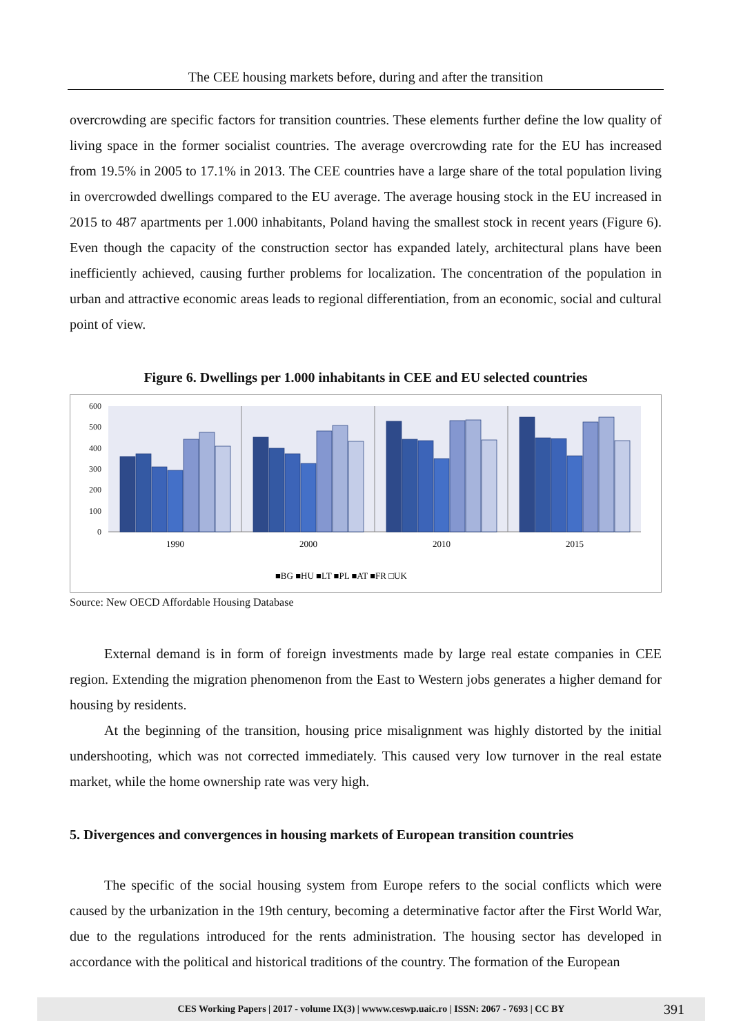The CEE housing markets before, during and after the transition
overcrowding are specific factors for transition countries. These elements further define the low quality of living space in the former socialist countries. The average overcrowding rate for the EU has increased from 19.5% in 2005 to 17.1% in 2013. The CEE countries have a large share of the total population living in overcrowded dwellings compared to the EU average. The average housing stock in the EU increased in 2015 to 487 apartments per 1.000 inhabitants, Poland having the smallest stock in recent years (Figure 6). Even though the capacity of the construction sector has expanded lately, architectural plans have been inefficiently achieved, causing further problems for localization. The concentration of the population in urban and attractive economic areas leads to regional differentiation, from an economic, social and cultural point of view.
Figure 6. Dwellings per 1.000 inhabitants in CEE and EU selected countries
600
500
400
300
200
100
0
1990
2000
2010
2015
■BG ■HU ■LT ■PL ■AT ■FR □UK
Source: New OECD Affordable Housing Database
External demand is in form of foreign investments made by large real estate companies in CEE region. Extending the migration phenomenon from the East to Western jobs generates a higher demand for housing by residents.
At the beginning of the transition, housing price misalignment was highly distorted by the initial undershooting, which was not corrected immediately. This caused very low turnover in the real estate market, while the home ownership rate was very high.
5. Divergences and convergences in housing markets of European transition countries
The specific of the social housing system from Europe refers to the social conflicts which were caused by the urbanization in the 19th century, becoming a determinative factor after the First World War, due to the regulations introduced for the rents administration. The housing sector has developed in accordance with the political and historical traditions of the country. The formation of the European
CES Working Papers | 2017 - volume IX(3) | wwww.ceswp.uaic.ro | ISSN: 2067 - 7693 | CC BY 391